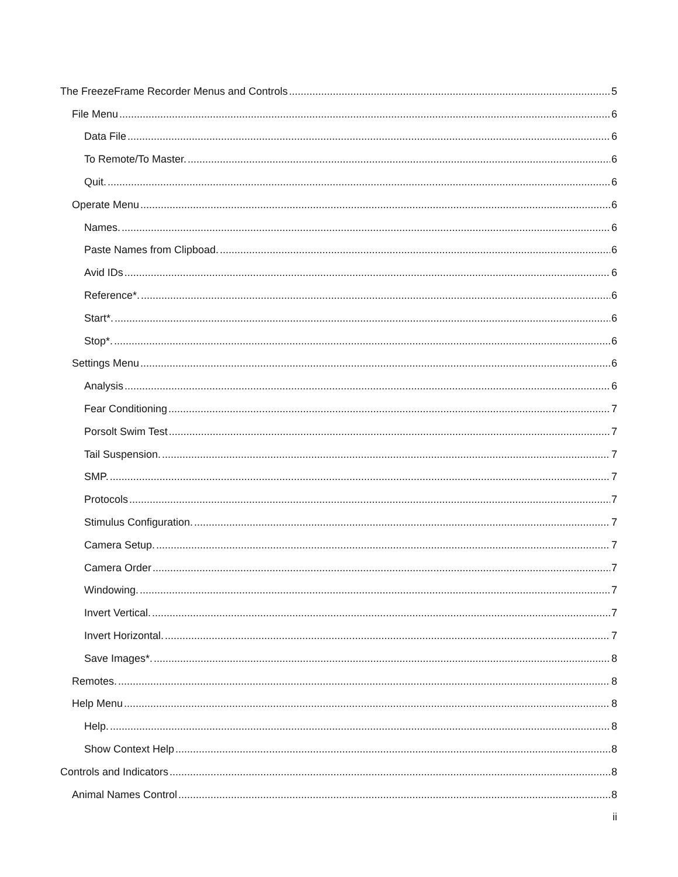The FreezeFrame Recorder Menus and Controls 5
File Menu 6
Data File 6
To Remote/To Master. 6
Quit. 6
Operate Menu 6
Names. 6
Paste Names from Clipboad. 6
Avid IDs 6
Reference*. 6
Start*. 6
Stop*. 6
Settings Menu 6
Analysis 6
Fear Conditioning 7
Porsolt Swim Test 7
Tail Suspension. 7
SMP. 7
Protocols 7
Stimulus Configuration. 7
Camera Setup. 7
Camera Order 7
Windowing. 7
Invert Vertical. 7
Invert Horizontal. 7
Save Images*. 8
Remotes. 8
Help Menu 8
Help. 8
Show Context Help 8
Controls and Indicators 8
Animal Names Control 8
ii